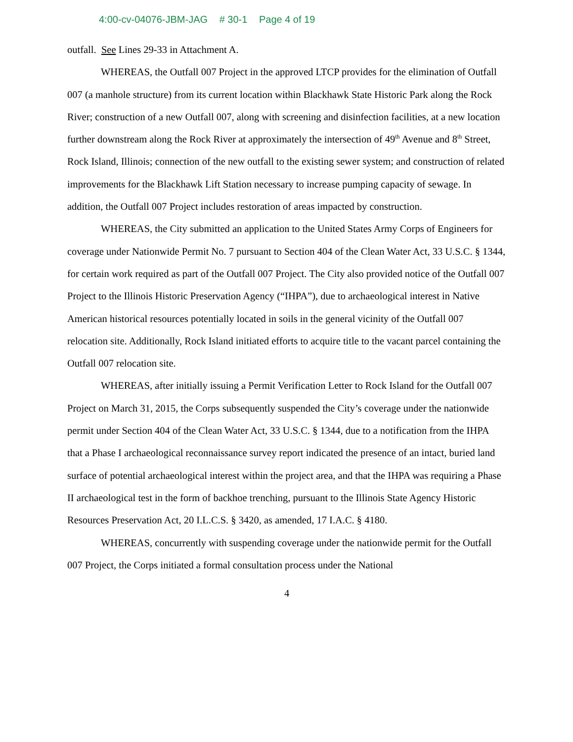4:00-cv-04076-JBM-JAG # 30-1 Page 4 of 19
outfall. See Lines 29-33 in Attachment A.
WHEREAS, the Outfall 007 Project in the approved LTCP provides for the elimination of Outfall 007 (a manhole structure) from its current location within Blackhawk State Historic Park along the Rock River; construction of a new Outfall 007, along with screening and disinfection facilities, at a new location further downstream along the Rock River at approximately the intersection of 49<sup>th</sup> Avenue and 8<sup>th</sup> Street, Rock Island, Illinois; connection of the new outfall to the existing sewer system; and construction of related improvements for the Blackhawk Lift Station necessary to increase pumping capacity of sewage. In addition, the Outfall 007 Project includes restoration of areas impacted by construction.
WHEREAS, the City submitted an application to the United States Army Corps of Engineers for coverage under Nationwide Permit No. 7 pursuant to Section 404 of the Clean Water Act, 33 U.S.C. § 1344, for certain work required as part of the Outfall 007 Project. The City also provided notice of the Outfall 007 Project to the Illinois Historic Preservation Agency (“IHPA”), due to archaeological interest in Native American historical resources potentially located in soils in the general vicinity of the Outfall 007 relocation site. Additionally, Rock Island initiated efforts to acquire title to the vacant parcel containing the Outfall 007 relocation site.
WHEREAS, after initially issuing a Permit Verification Letter to Rock Island for the Outfall 007 Project on March 31, 2015, the Corps subsequently suspended the City’s coverage under the nationwide permit under Section 404 of the Clean Water Act, 33 U.S.C. § 1344, due to a notification from the IHPA that a Phase I archaeological reconnaissance survey report indicated the presence of an intact, buried land surface of potential archaeological interest within the project area, and that the IHPA was requiring a Phase II archaeological test in the form of backhoe trenching, pursuant to the Illinois State Agency Historic Resources Preservation Act, 20 I.L.C.S. § 3420, as amended, 17 I.A.C. § 4180.
WHEREAS, concurrently with suspending coverage under the nationwide permit for the Outfall 007 Project, the Corps initiated a formal consultation process under the National
4